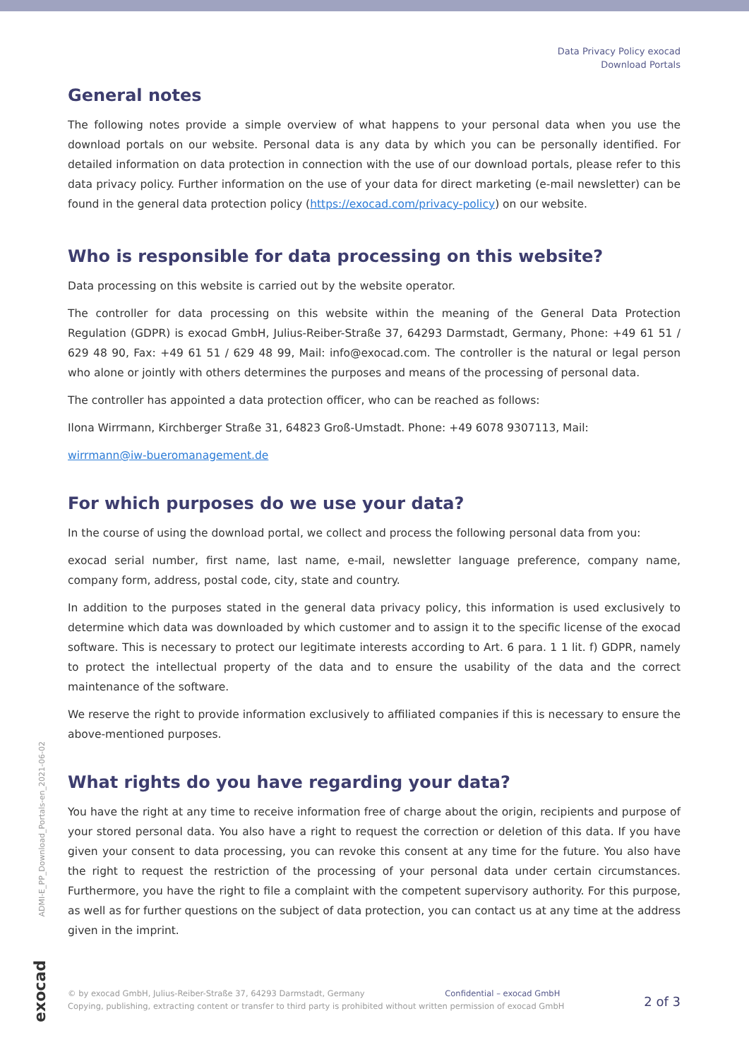Data Privacy Policy exocad
Download Portals
General notes
The following notes provide a simple overview of what happens to your personal data when you use the download portals on our website. Personal data is any data by which you can be personally identified. For detailed information on data protection in connection with the use of our download portals, please refer to this data privacy policy. Further information on the use of your data for direct marketing (e-mail newsletter) can be found in the general data protection policy (https://exocad.com/privacy-policy) on our website.
Who is responsible for data processing on this website?
Data processing on this website is carried out by the website operator.
The controller for data processing on this website within the meaning of the General Data Protection Regulation (GDPR) is exocad GmbH, Julius-Reiber-Straße 37, 64293 Darmstadt, Germany, Phone: +49 61 51 / 629 48 90, Fax: +49 61 51 / 629 48 99, Mail: info@exocad.com. The controller is the natural or legal person who alone or jointly with others determines the purposes and means of the processing of personal data.
The controller has appointed a data protection officer, who can be reached as follows:
Ilona Wirrmann, Kirchberger Straße 31, 64823 Groß-Umstadt. Phone: +49 6078 9307113, Mail:
wirrmann@iw-bueromanagement.de
For which purposes do we use your data?
In the course of using the download portal, we collect and process the following personal data from you:
exocad serial number, first name, last name, e-mail, newsletter language preference, company name, company form, address, postal code, city, state and country.
In addition to the purposes stated in the general data privacy policy, this information is used exclusively to determine which data was downloaded by which customer and to assign it to the specific license of the exocad software. This is necessary to protect our legitimate interests according to Art. 6 para. 1 1 lit. f) GDPR, namely to protect the intellectual property of the data and to ensure the usability of the data and the correct maintenance of the software.
We reserve the right to provide information exclusively to affiliated companies if this is necessary to ensure the above-mentioned purposes.
What rights do you have regarding your data?
You have the right at any time to receive information free of charge about the origin, recipients and purpose of your stored personal data. You also have a right to request the correction or deletion of this data. If you have given your consent to data processing, you can revoke this consent at any time for the future. You also have the right to request the restriction of the processing of your personal data under certain circumstances. Furthermore, you have the right to file a complaint with the competent supervisory authority. For this purpose, as well as for further questions on the subject of data protection, you can contact us at any time at the address given in the imprint.
ADMI-E_PP_Download_Portals-en_2021-06-02
exocad
© by exocad GmbH, Julius-Reiber-Straße 37, 64293 Darmstadt, Germany Confidential – exocad GmbH
Copying, publishing, extracting content or transfer to third party is prohibited without written permission of exocad GmbH
2 of 3